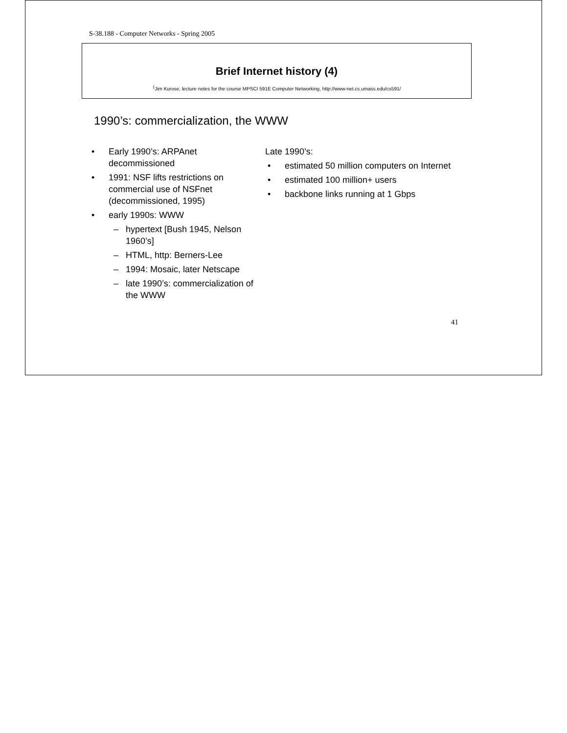S-38.188 - Computer Networks - Spring 2005
Brief Internet history (4)
<sup>1</sup> Jim Kurose, lecture notes for the course MPSCI 591E Computer Networking, http://www-net.cs.umass.edu/cs591/
1990’s: commercialization, the WWW
• Early 1990’s: ARPAnet decommissioned
• 1991: NSF lifts restrictions on commercial use of NSFnet (decommissioned, 1995)
• early 1990s: WWW
– hypertext [Bush 1945, Nelson 1960’s]
– HTML, http: Berners-Lee
– 1994: Mosaic, later Netscape
– late 1990’s: commercialization of the WWW
Late 1990’s:
• estimated 50 million computers on Internet
• estimated 100 million+ users
• backbone links running at 1 Gbps
41